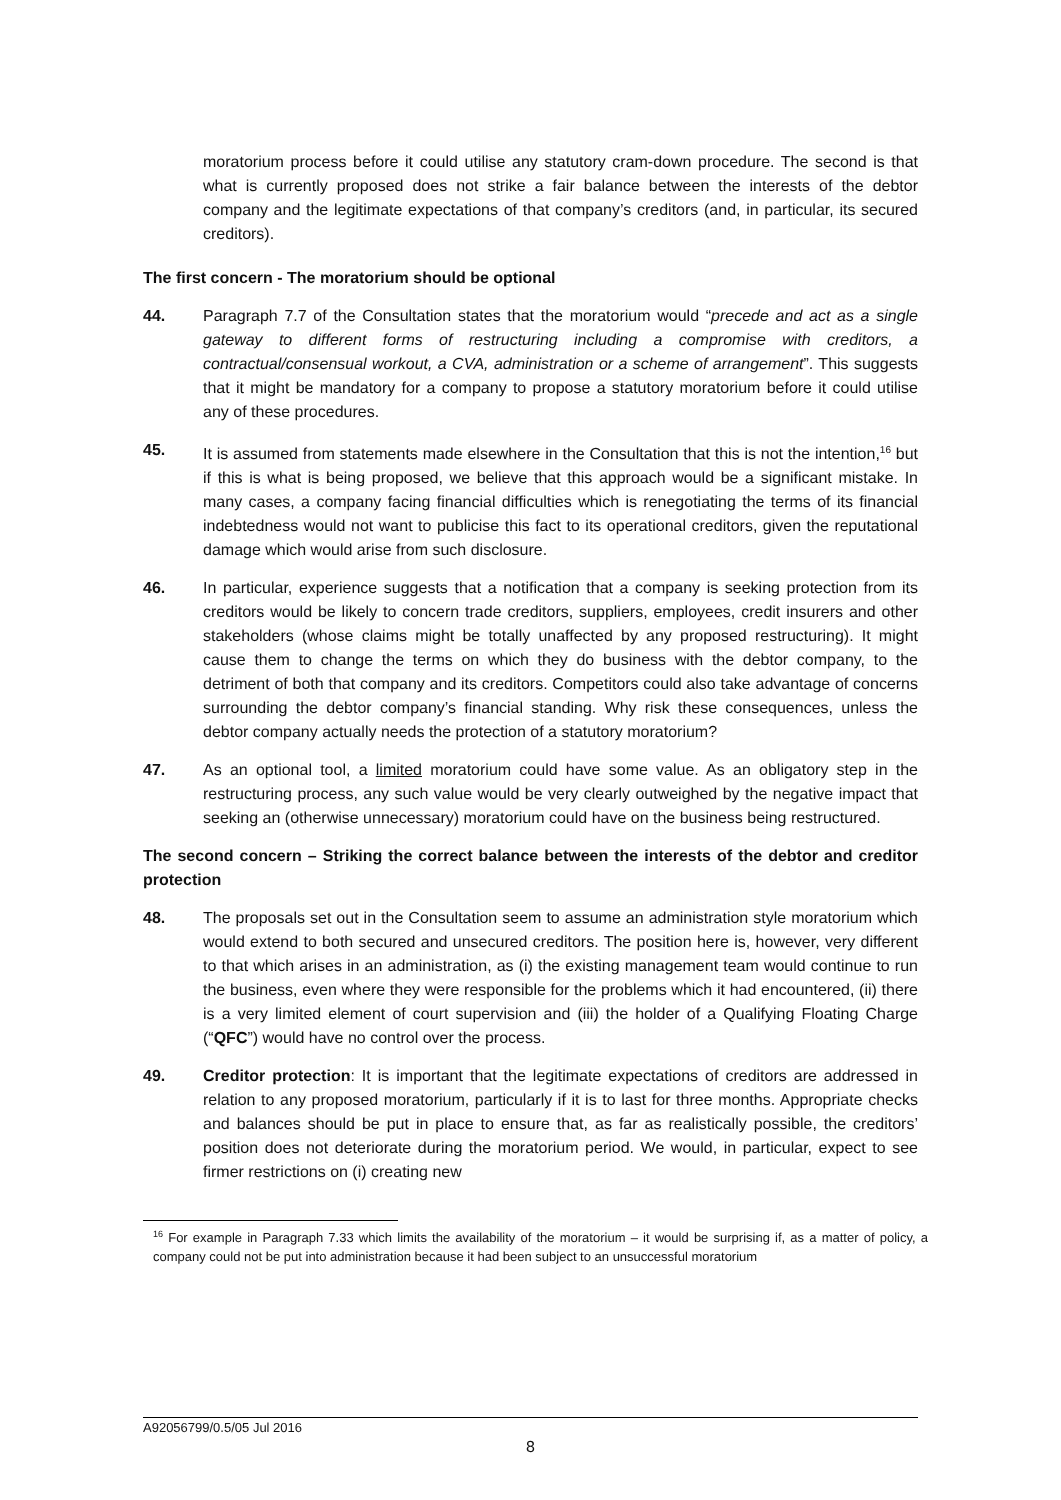moratorium process before it could utilise any statutory cram-down procedure. The second is that what is currently proposed does not strike a fair balance between the interests of the debtor company and the legitimate expectations of that company’s creditors (and, in particular, its secured creditors).
The first concern - The moratorium should be optional
44. Paragraph 7.7 of the Consultation states that the moratorium would “precede and act as a single gateway to different forms of restructuring including a compromise with creditors, a contractual/consensual workout, a CVA, administration or a scheme of arrangement”. This suggests that it might be mandatory for a company to propose a statutory moratorium before it could utilise any of these procedures.
45. It is assumed from statements made elsewhere in the Consultation that this is not the intention,<sup>16</sup> but if this is what is being proposed, we believe that this approach would be a significant mistake. In many cases, a company facing financial difficulties which is renegotiating the terms of its financial indebtedness would not want to publicise this fact to its operational creditors, given the reputational damage which would arise from such disclosure.
46. In particular, experience suggests that a notification that a company is seeking protection from its creditors would be likely to concern trade creditors, suppliers, employees, credit insurers and other stakeholders (whose claims might be totally unaffected by any proposed restructuring). It might cause them to change the terms on which they do business with the debtor company, to the detriment of both that company and its creditors. Competitors could also take advantage of concerns surrounding the debtor company’s financial standing. Why risk these consequences, unless the debtor company actually needs the protection of a statutory moratorium?
47. As an optional tool, a limited moratorium could have some value. As an obligatory step in the restructuring process, any such value would be very clearly outweighed by the negative impact that seeking an (otherwise unnecessary) moratorium could have on the business being restructured.
The second concern – Striking the correct balance between the interests of the debtor and creditor protection
48. The proposals set out in the Consultation seem to assume an administration style moratorium which would extend to both secured and unsecured creditors. The position here is, however, very different to that which arises in an administration, as (i) the existing management team would continue to run the business, even where they were responsible for the problems which it had encountered, (ii) there is a very limited element of court supervision and (iii) the holder of a Qualifying Floating Charge (“QFC”) would have no control over the process.
49. Creditor protection: It is important that the legitimate expectations of creditors are addressed in relation to any proposed moratorium, particularly if it is to last for three months. Appropriate checks and balances should be put in place to ensure that, as far as realistically possible, the creditors’ position does not deteriorate during the moratorium period. We would, in particular, expect to see firmer restrictions on (i) creating new
<sup>16</sup> For example in Paragraph 7.33 which limits the availability of the moratorium – it would be surprising if, as a matter of policy, a company could not be put into administration because it had been subject to an unsuccessful moratorium
A92056799/0.5/05 Jul 2016
8